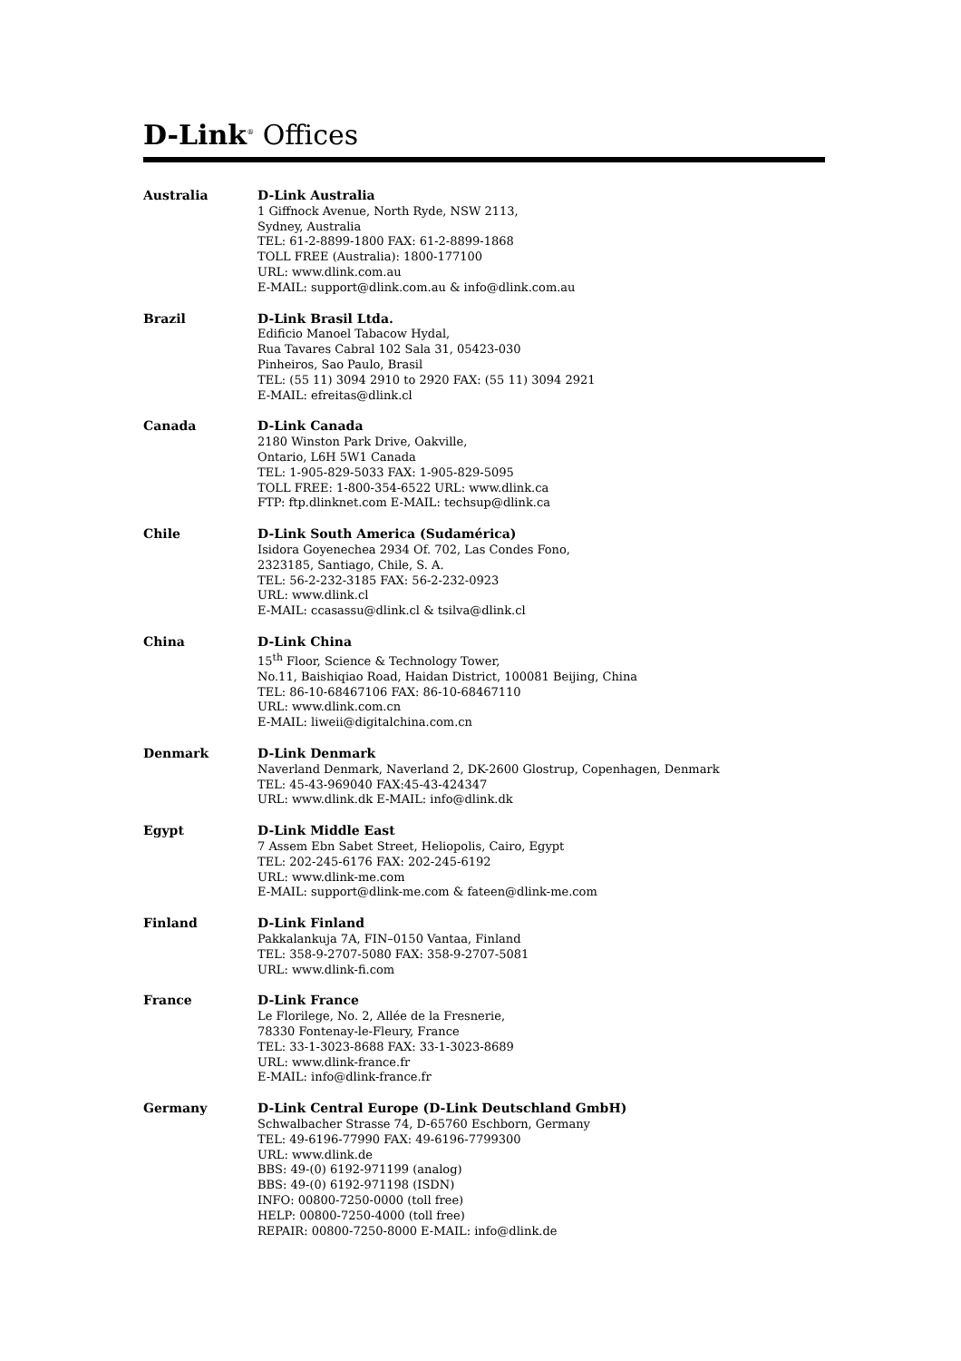D-Link<sup>®</sup> Offices
Australia D-Link Australia
1 Giffnock Avenue, North Ryde, NSW 2113,
Sydney, Australia
TEL: 61-2-8899-1800 FAX: 61-2-8899-1868
TOLL FREE (Australia): 1800-177100
URL: www.dlink.com.au
E-MAIL: support@dlink.com.au & info@dlink.com.au
Brazil D-Link Brasil Ltda.
Edificio Manoel Tabacow Hydal,
Rua Tavares Cabral 102 Sala 31, 05423-030
Pinheiros, Sao Paulo, Brasil
TEL: (55 11) 3094 2910 to 2920 FAX: (55 11) 3094 2921
E-MAIL: efreitas@dlink.cl
Canada D-Link Canada
2180 Winston Park Drive, Oakville,
Ontario, L6H 5W1 Canada
TEL: 1-905-829-5033 FAX: 1-905-829-5095
TOLL FREE: 1-800-354-6522 URL: www.dlink.ca
FTP: ftp.dlinknet.com E-MAIL: techsup@dlink.ca
Chile D-Link South America (Sudamérica)
Isidora Goyenechea 2934 Of. 702, Las Condes Fono,
2323185, Santiago, Chile, S. A.
TEL: 56-2-232-3185 FAX: 56-2-232-0923
URL: www.dlink.cl
E-MAIL: ccasassu@dlink.cl & tsilva@dlink.cl
China D-Link China
15<sup>th</sup> Floor, Science & Technology Tower,
No.11, Baishiqiao Road, Haidan District, 100081 Beijing, China
TEL: 86-10-68467106 FAX: 86-10-68467110
URL: www.dlink.com.cn
E-MAIL: liweii@digitalchina.com.cn
Denmark D-Link Denmark
Naverland Denmark, Naverland 2, DK-2600 Glostrup, Copenhagen, Denmark
TEL: 45-43-969040 FAX:45-43-424347
URL: www.dlink.dk E-MAIL: info@dlink.dk
Egypt D-Link Middle East
7 Assem Ebn Sabet Street, Heliopolis, Cairo, Egypt
TEL: 202-245-6176 FAX: 202-245-6192
URL: www.dlink-me.com
E-MAIL: support@dlink-me.com & fateen@dlink-me.com
Finland D-Link Finland
Pakkalankuja 7A, FIN–0150 Vantaa, Finland
TEL: 358-9-2707-5080 FAX: 358-9-2707-5081
URL: www.dlink-fi.com
France D-Link France
Le Florilege, No. 2, Allée de la Fresnerie,
78330 Fontenay-le-Fleury, France
TEL: 33-1-3023-8688 FAX: 33-1-3023-8689
URL: www.dlink-france.fr
E-MAIL: info@dlink-france.fr
Germany D-Link Central Europe (D-Link Deutschland GmbH)
Schwalbacher Strasse 74, D-65760 Eschborn, Germany
TEL: 49-6196-77990 FAX: 49-6196-7799300
URL: www.dlink.de
BBS: 49-(0) 6192-971199 (analog)
BBS: 49-(0) 6192-971198 (ISDN)
INFO: 00800-7250-0000 (toll free)
HELP: 00800-7250-4000 (toll free)
REPAIR: 00800-7250-8000 E-MAIL: info@dlink.de